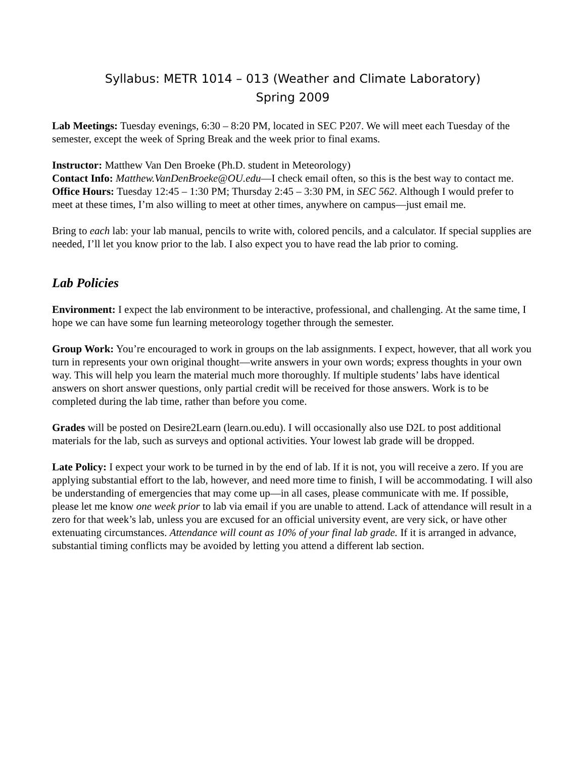Syllabus: METR 1014 – 013 (Weather and Climate Laboratory)
Spring 2009
Lab Meetings: Tuesday evenings, 6:30 – 8:20 PM, located in SEC P207. We will meet each Tuesday of the semester, except the week of Spring Break and the week prior to final exams.
Instructor: Matthew Van Den Broeke (Ph.D. student in Meteorology)
Contact Info: Matthew.VanDenBroeke@OU.edu—I check email often, so this is the best way to contact me.
Office Hours: Tuesday 12:45 – 1:30 PM; Thursday 2:45 – 3:30 PM, in SEC 562. Although I would prefer to meet at these times, I’m also willing to meet at other times, anywhere on campus—just email me.
Bring to each lab: your lab manual, pencils to write with, colored pencils, and a calculator. If special supplies are needed, I’ll let you know prior to the lab. I also expect you to have read the lab prior to coming.
Lab Policies
Environment: I expect the lab environment to be interactive, professional, and challenging. At the same time, I hope we can have some fun learning meteorology together through the semester.
Group Work: You’re encouraged to work in groups on the lab assignments. I expect, however, that all work you turn in represents your own original thought—write answers in your own words; express thoughts in your own way. This will help you learn the material much more thoroughly. If multiple students’ labs have identical answers on short answer questions, only partial credit will be received for those answers. Work is to be completed during the lab time, rather than before you come.
Grades will be posted on Desire2Learn (learn.ou.edu). I will occasionally also use D2L to post additional materials for the lab, such as surveys and optional activities. Your lowest lab grade will be dropped.
Late Policy: I expect your work to be turned in by the end of lab. If it is not, you will receive a zero. If you are applying substantial effort to the lab, however, and need more time to finish, I will be accommodating. I will also be understanding of emergencies that may come up—in all cases, please communicate with me. If possible, please let me know one week prior to lab via email if you are unable to attend. Lack of attendance will result in a zero for that week’s lab, unless you are excused for an official university event, are very sick, or have other extenuating circumstances. Attendance will count as 10% of your final lab grade. If it is arranged in advance, substantial timing conflicts may be avoided by letting you attend a different lab section.